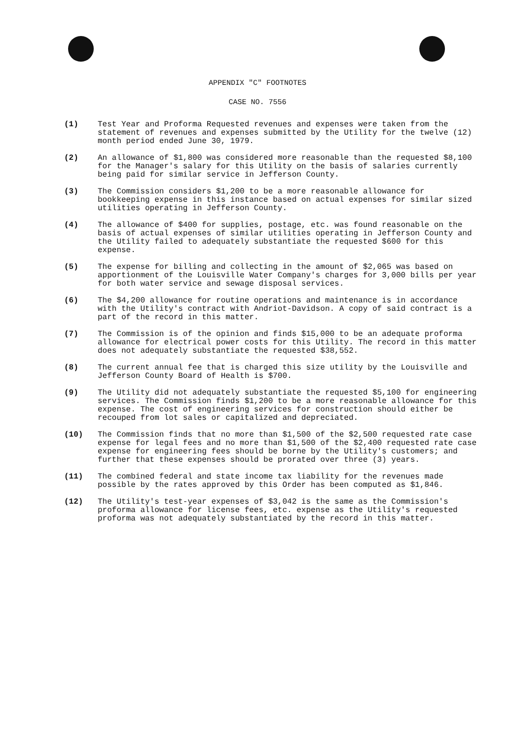APPENDIX "C" FOOTNOTES
CASE NO. 7556
(1) Test Year and Proforma Requested revenues and expenses were taken from the statement of revenues and expenses submitted by the Utility for the twelve (12) month period ended June 30, 1979.
(2) An allowance of $1,800 was considered more reasonable than the requested $8,100 for the Manager's salary for this Utility on the basis of salaries currently being paid for similar service in Jefferson County.
(3) The Commission considers $1,200 to be a more reasonable allowance for bookkeeping expense in this instance based on actual expenses for similar sized utilities operating in Jefferson County.
(4) The allowance of $400 for supplies, postage, etc. was found reasonable on the basis of actual expenses of similar utilities operating in Jefferson County and the Utility failed to adequately substantiate the requested $600 for this expense.
(5) The expense for billing and collecting in the amount of $2,065 was based on apportionment of the Louisville Water Company's charges for 3,000 bills per year for both water service and sewage disposal services.
(6) The $4,200 allowance for routine operations and maintenance is in accordance with the Utility's contract with Andriot-Davidson. A copy of said contract is a part of the record in this matter.
(7) The Commission is of the opinion and finds $15,000 to be an adequate proforma allowance for electrical power costs for this Utility. The record in this matter does not adequately substantiate the requested $38,552.
(8) The current annual fee that is charged this size utility by the Louisville and Jefferson County Board of Health is $700.
(9) The Utility did not adequately substantiate the requested $5,100 for engineering services. The Commission finds $1,200 to be a more reasonable allowance for this expense. The cost of engineering services for construction should either be recouped from lot sales or capitalized and depreciated.
(10) The Commission finds that no more than $1,500 of the $2,500 requested rate case expense for legal fees and no more than $1,500 of the $2,400 requested rate case expense for engineering fees should be borne by the Utility's customers; and further that these expenses should be prorated over three (3) years.
(11) The combined federal and state income tax liability for the revenues made possible by the rates approved by this Order has been computed as $1,846.
(12) The Utility's test-year expenses of $3,042 is the same as the Commission's proforma allowance for license fees, etc. expense as the Utility's requested proforma was not adequately substantiated by the record in this matter.